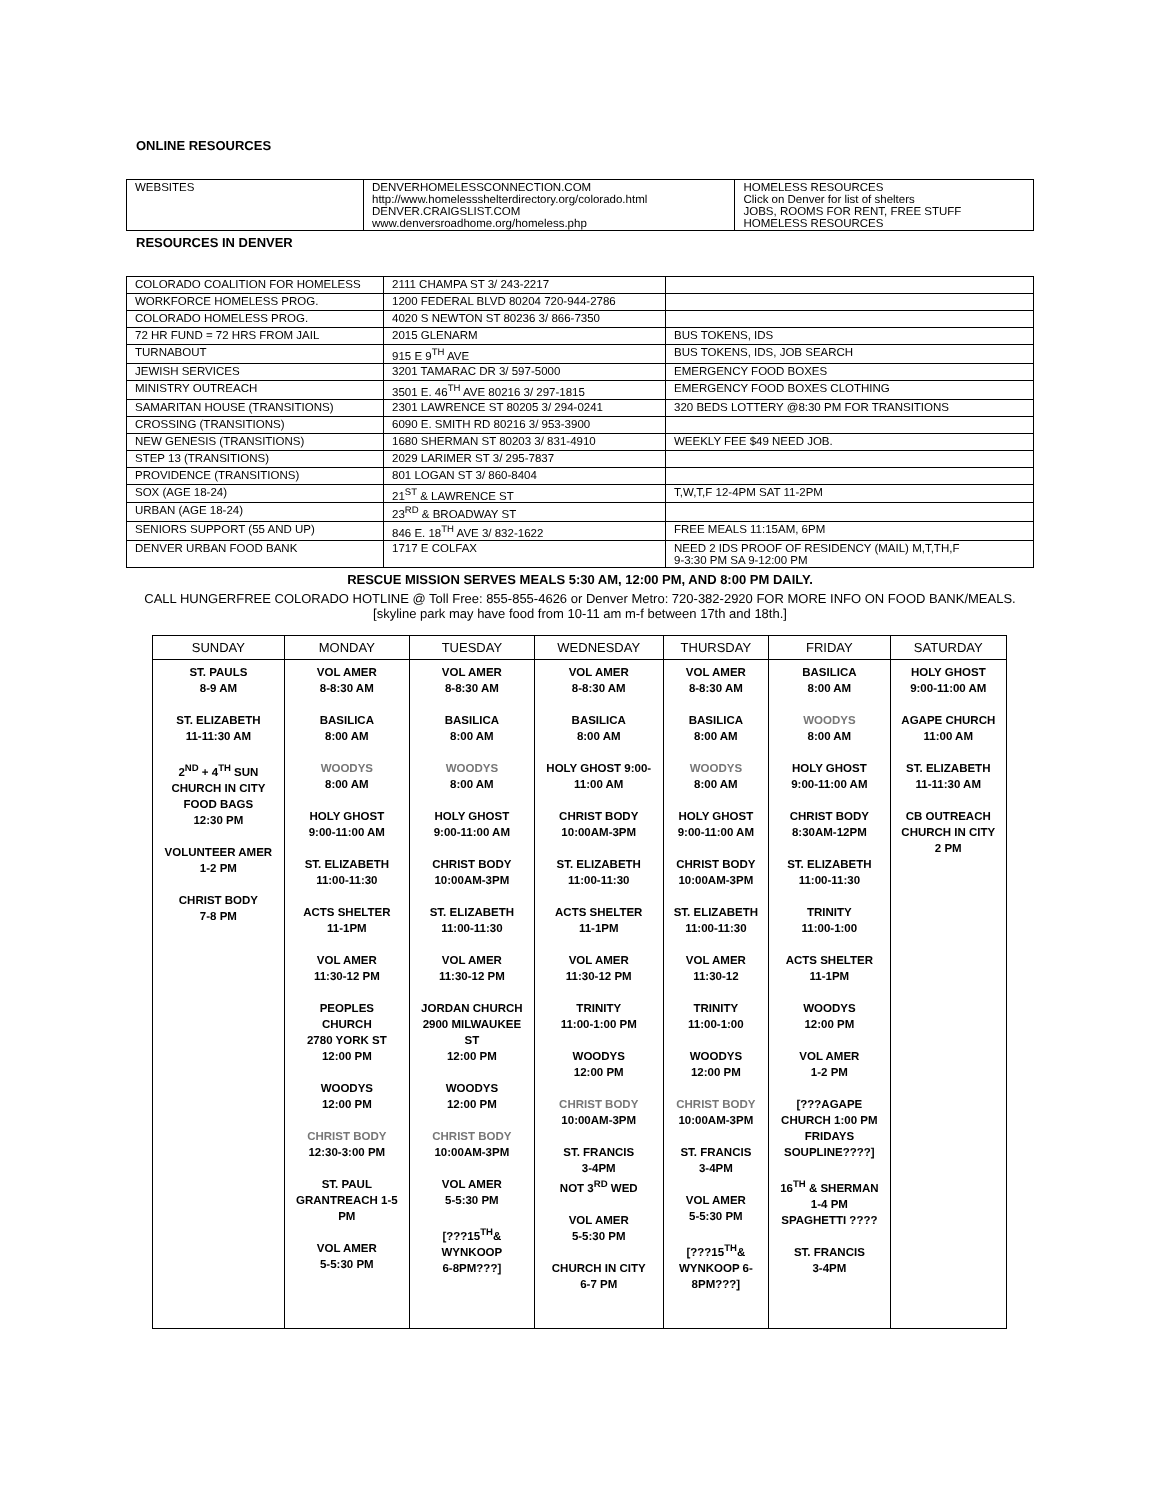ONLINE RESOURCES
| WEBSITES | DENVERHOMELESSCONNECTION.COM http://www.homelessshelterdirectory.org/colorado.html DENVER.CRAIGSLIST.COM www.denversroadhome.org/homeless.php | HOMELESS RESOURCES Click on Denver for list of shelters JOBS, ROOMS FOR RENT, FREE STUFF HOMELESS RESOURCES |
RESOURCES IN DENVER
| COLORADO COALITION FOR HOMELESS | 2111 CHAMPA ST 3/ 243-2217 | |
| WORKFORCE HOMELESS PROG. | 1200 FEDERAL BLVD 80204 720-944-2786 | |
| COLORADO HOMELESS PROG. | 4020 S NEWTON ST 80236 3/ 866-7350 | |
| 72 HR FUND = 72 HRS FROM JAIL | 2015 GLENARM | BUS TOKENS, IDS |
| TURNABOUT | 915 E 9<sup>TH</sup> AVE | BUS TOKENS, IDS, JOB SEARCH |
| JEWISH SERVICES | 3201 TAMARAC DR 3/ 597-5000 | EMERGENCY FOOD BOXES |
| MINISTRY OUTREACH | 3501 E. 46<sup>TH</sup> AVE 80216 3/ 297-1815 | EMERGENCY FOOD BOXES CLOTHING |
| SAMARITAN HOUSE (TRANSITIONS) | 2301 LAWRENCE ST 80205 3/ 294-0241 | 320 BEDS LOTTERY @8:30 PM FOR TRANSITIONS |
| CROSSING (TRANSITIONS) | 6090 E. SMITH RD 80216 3/ 953-3900 | |
| NEW GENESIS (TRANSITIONS) | 1680 SHERMAN ST 80203 3/ 831-4910 | WEEKLY FEE $49 NEED JOB. |
| STEP 13 (TRANSITIONS) | 2029 LARIMER ST 3/ 295-7837 | |
| PROVIDENCE (TRANSITIONS) | 801 LOGAN ST 3/ 860-8404 | |
| SOX (AGE 18-24) | 21<sup>ST</sup> & LAWRENCE ST | T,W,T,F 12-4PM SAT 11-2PM |
| URBAN (AGE 18-24) | 23<sup>RD</sup> & BROADWAY ST | |
| SENIORS SUPPORT (55 AND UP) | 846 E. 18<sup>TH</sup> AVE 3/ 832-1622 | FREE MEALS 11:15AM, 6PM |
| DENVER URBAN FOOD BANK | 1717 E COLFAX | NEED 2 IDS PROOF OF RESIDENCY (MAIL) M,T,TH,F 9-3:30 PM SA 9-12:00 PM |
RESCUE MISSION SERVES MEALS 5:30 AM, 12:00 PM, AND 8:00 PM DAILY.
CALL HUNGERFREE COLORADO HOTLINE @ Toll Free: 855-855-4626 or Denver Metro: 720-382-2920 FOR MORE INFO ON FOOD BANK/MEALS.
[skyline park may have food from 10-11 am m-f between 17th and 18th.]
| SUNDAY | MONDAY | TUESDAY | WEDNESDAY | THURSDAY | FRIDAY | SATURDAY |
| --- | --- | --- | --- | --- | --- | --- |
| ST. PAULS 8-9 AM ST. ELIZABETH 11-11:30 AM 2<sup>ND</sup> + 4<sup>TH</sup> SUN CHURCH IN CITY FOOD BAGS 12:30 PM VOLUNTEER AMER 1-2 PM CHRIST BODY 7-8 PM | VOL AMER 8-8:30 AM BASILICA 8:00 AM WOODYS 8:00 AM HOLY GHOST 9:00-11:00 AM ST. ELIZABETH 11:00-11:30 ACTS SHELTER 11-1PM VOL AMER 11:30-12 PM PEOPLES CHURCH 2780 YORK ST 12:00 PM WOODYS 12:00 PM CHRIST BODY 12:30-3:00 PM ST. PAUL GRANTREACH 1-5 PM VOL AMER 5-5:30 PM | VOL AMER 8-8:30 AM BASILICA 8:00 AM WOODYS 8:00 AM HOLY GHOST 9:00-11:00 AM CHRIST BODY 10:00AM-3PM ST. ELIZABETH 11:00-11:30 VOL AMER 11:30-12 PM JORDAN CHURCH 2900 MILWAUKEE ST 12:00 PM WOODYS 12:00 PM CHRIST BODY 10:00AM-3PM VOL AMER 5-5:30 PM [???15<sup>TH</sup>& WYNKOOP 6-8PM???] | VOL AMER 8-8:30 AM BASILICA 8:00 AM HOLY GHOST 9:00- 11:00 AM CHRIST BODY 10:00AM-3PM ST. ELIZABETH 11:00-11:30 ACTS SHELTER 11-1PM VOL AMER 11:30-12 PM TRINITY 11:00-1:00 PM WOODYS 12:00 PM CHRIST BODY 10:00AM-3PM ST. FRANCIS 3-4PM NOT 3<sup>RD</sup> WED VOL AMER 5-5:30 PM CHURCH IN CITY 6-7 PM | VOL AMER 8-8:30 AM BASILICA 8:00 AM WOODYS 8:00 AM HOLY GHOST 9:00-11:00 AM CHRIST BODY 10:00AM-3PM ST. ELIZABETH 11:00-11:30 VOL AMER 11:30-12 TRINITY 11:00-1:00 WOODYS 12:00 PM CHRIST BODY 10:00AM-3PM ST. FRANCIS 3-4PM VOL AMER 5-5:30 PM [???15<sup>TH</sup>& WYNKOOP 6- 8PM???] | BASILICA 8:00 AM WOODYS 8:00 AM HOLY GHOST 9:00-11:00 AM CHRIST BODY 8:30AM-12PM ST. ELIZABETH 11:00-11:30 TRINITY 11:00-1:00 ACTS SHELTER 11-1PM WOODYS 12:00 PM VOL AMER 1-2 PM [???AGAPE CHURCH 1:00 PM FRIDAYS SOUPLINE????] 16<sup>TH</sup> & SHERMAN 1-4 PM SPAGHETTI ???? ST. FRANCIS 3-4PM | HOLY GHOST 9:00-11:00 AM AGAPE CHURCH 11:00 AM ST. ELIZABETH 11-11:30 AM CB OUTREACH CHURCH IN CITY 2 PM |